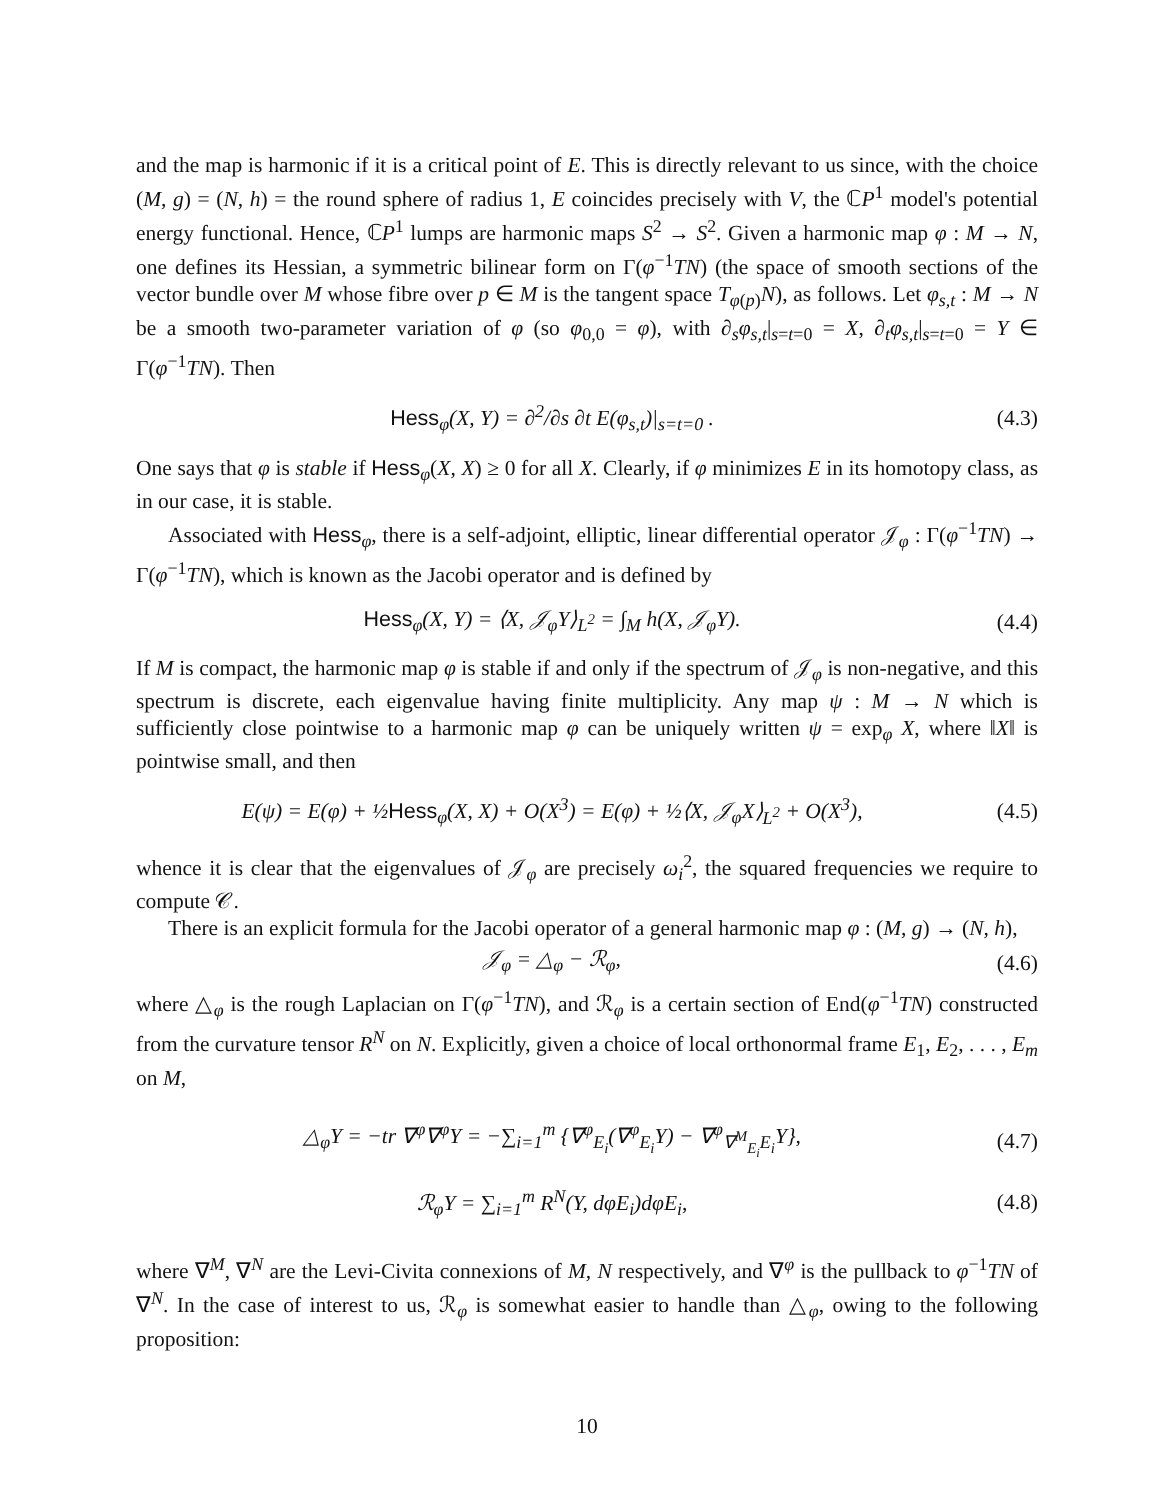and the map is harmonic if it is a critical point of E. This is directly relevant to us since, with the choice (M, g) = (N, h) = the round sphere of radius 1, E coincides precisely with V, the ℂP<sup>1</sup> model's potential energy functional. Hence, ℂP<sup>1</sup> lumps are harmonic maps S<sup>2</sup> → S<sup>2</sup>. Given a harmonic map φ : M → N, one defines its Hessian, a symmetric bilinear form on Γ(φ<sup>−1</sup>TN) (the space of smooth sections of the vector bundle over M whose fibre over p ∈ M is the tangent space T<sub>φ(p)</sub>N), as follows. Let φ<sub>s,t</sub> : M → N be a smooth two-parameter variation of φ (so φ<sub>0,0</sub> = φ), with ∂<sub>s</sub>φ<sub>s,t</sub>|<sub>s=t=0</sub> = X, ∂<sub>t</sub>φ<sub>s,t</sub>|<sub>s=t=0</sub> = Y ∈ Γ(φ<sup>−1</sup>TN). Then
Hess<sub>φ</sub>(X, Y) = ∂<sup>2</sup>/∂s ∂t E(φ<sub>s,t</sub>)|<sub>s=t=0</sub> .
(4.3)
One says that φ is stable if Hess<sub>φ</sub>(X, X) ≥ 0 for all X. Clearly, if φ minimizes E in its homotopy class, as in our case, it is stable.
Associated with Hess<sub>φ</sub>, there is a self-adjoint, elliptic, linear differential operator 𝒥<sub>φ</sub> : Γ(φ<sup>−1</sup>TN) → Γ(φ<sup>−1</sup>TN), which is known as the Jacobi operator and is defined by
Hess<sub>φ</sub>(X, Y) = ⟨X, 𝒥<sub>φ</sub>Y⟩<sub>L<sup>2</sup></sub> = ∫<sub>M</sub> h(X, 𝒥<sub>φ</sub>Y).
(4.4)
If M is compact, the harmonic map φ is stable if and only if the spectrum of 𝒥<sub>φ</sub> is non-negative, and this spectrum is discrete, each eigenvalue having finite multiplicity. Any map ψ : M → N which is sufficiently close pointwise to a harmonic map φ can be uniquely written ψ = exp<sub>φ</sub> X, where ‖X‖ is pointwise small, and then
E(ψ) = E(φ) + ½Hess<sub>φ</sub>(X, X) + O(X<sup>3</sup>) = E(φ) + ½⟨X, 𝒥<sub>φ</sub>X⟩<sub>L<sup>2</sup></sub> + O(X<sup>3</sup>),
(4.5)
whence it is clear that the eigenvalues of 𝒥<sub>φ</sub> are precisely ω<sub>i</sub><sup>2</sup>, the squared frequencies we require to compute 𝒞.
There is an explicit formula for the Jacobi operator of a general harmonic map φ : (M, g) → (N, h),
𝒥<sub>φ</sub> = △<sub>φ</sub> − ℛ<sub>φ</sub>, (4.6)
where △<sub>φ</sub> is the rough Laplacian on Γ(φ<sup>−1</sup>TN), and ℛ<sub>φ</sub> is a certain section of End(φ<sup>−1</sup>TN) constructed from the curvature tensor R<sup>N</sup> on N. Explicitly, given a choice of local orthonormal frame E<sub>1</sub>, E<sub>2</sub>, . . . , E<sub>m</sub> on M,
△<sub>φ</sub>Y = −tr ∇<sup>φ</sup>∇<sup>φ</sup>Y = −∑<sub>i=1</sub><sup>m</sup> {∇<sup>φ</sup><sub>E<sub>i</sub></sub>(∇<sup>φ</sup><sub>E<sub>i</sub></sub>Y) − ∇<sup>φ</sup><sub>∇<sup>M</sup><sub>E<sub>i</sub></sub>E<sub>i</sub></sub>Y},
(4.7)
ℛ<sub>φ</sub>Y = ∑<sub>i=1</sub><sup>m</sup> R<sup>N</sup>(Y, dφE<sub>i</sub>)dφE<sub>i</sub>, (4.8)
where ∇<sup>M</sup>, ∇<sup>N</sup> are the Levi-Civita connexions of M, N respectively, and ∇<sup>φ</sup> is the pullback to φ<sup>−1</sup>TN of ∇<sup>N</sup>. In the case of interest to us, ℛ<sub>φ</sub> is somewhat easier to handle than △<sub>φ</sub>, owing to the following proposition:
10